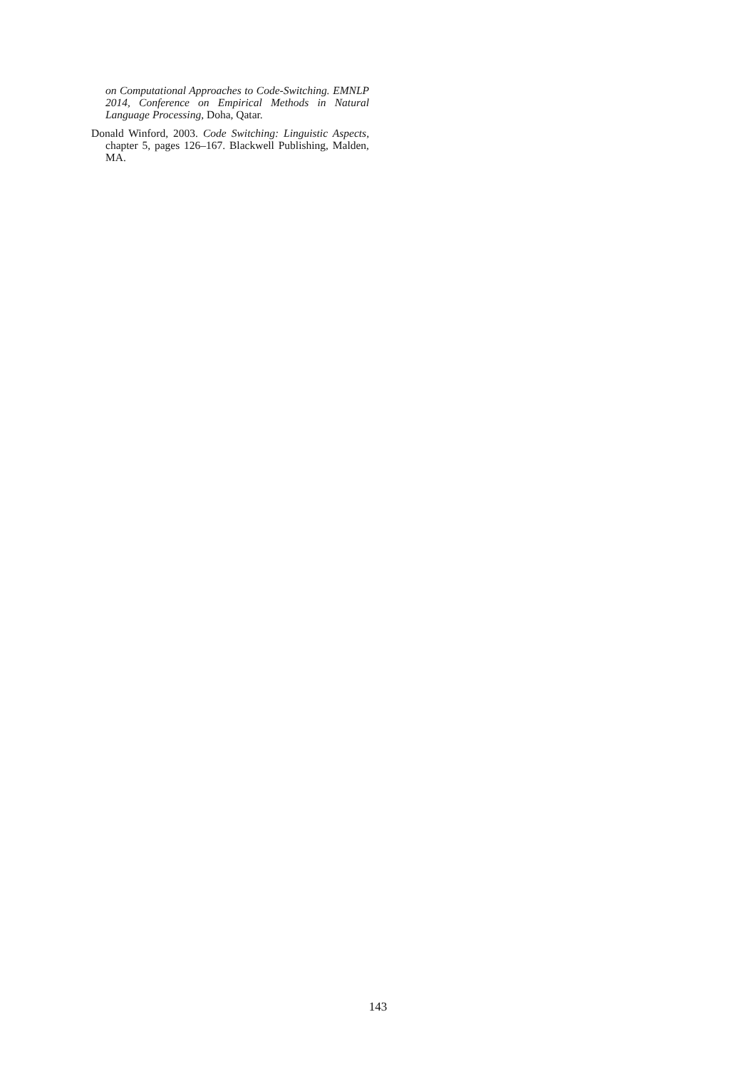on Computational Approaches to Code-Switching. EMNLP 2014, Conference on Empirical Methods in Natural Language Processing, Doha, Qatar.
Donald Winford, 2003. Code Switching: Linguistic Aspects, chapter 5, pages 126–167. Blackwell Publishing, Malden, MA.
143